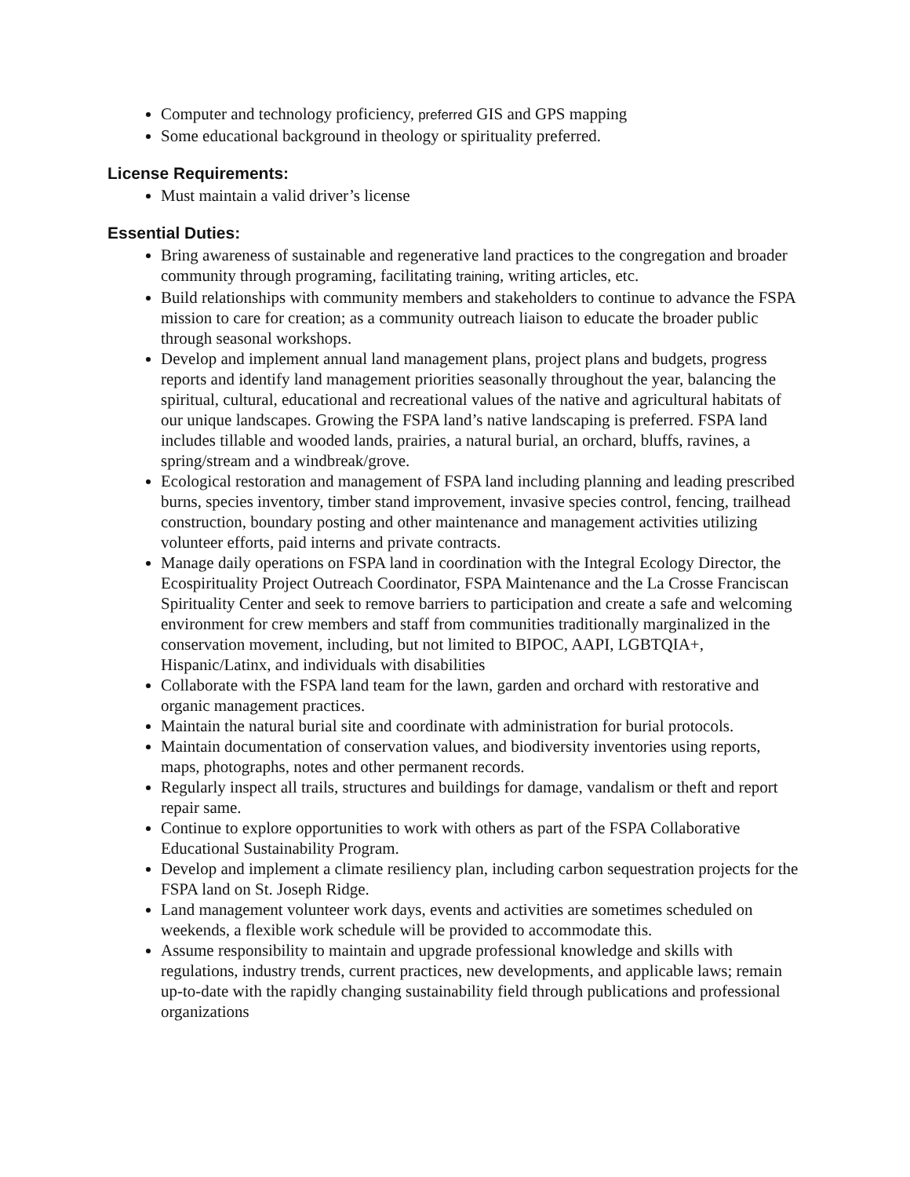Computer and technology proficiency, preferred GIS and GPS mapping
Some educational background in theology or spirituality preferred.
License Requirements:
Must maintain a valid driver’s license
Essential Duties:
Bring awareness of sustainable and regenerative land practices to the congregation and broader community through programing, facilitating training, writing articles, etc.
Build relationships with community members and stakeholders to continue to advance the FSPA mission to care for creation; as a community outreach liaison to educate the broader public through seasonal workshops.
Develop and implement annual land management plans, project plans and budgets, progress reports and identify land management priorities seasonally throughout the year, balancing the spiritual, cultural, educational and recreational values of the native and agricultural habitats of our unique landscapes. Growing the FSPA land’s native landscaping is preferred. FSPA land includes tillable and wooded lands, prairies, a natural burial, an orchard, bluffs, ravines, a spring/stream and a windbreak/grove.
Ecological restoration and management of FSPA land including planning and leading prescribed burns, species inventory, timber stand improvement, invasive species control, fencing, trailhead construction, boundary posting and other maintenance and management activities utilizing volunteer efforts, paid interns and private contracts.
Manage daily operations on FSPA land in coordination with the Integral Ecology Director, the Ecospirituality Project Outreach Coordinator, FSPA Maintenance and the La Crosse Franciscan Spirituality Center and seek to remove barriers to participation and create a safe and welcoming environment for crew members and staff from communities traditionally marginalized in the conservation movement, including, but not limited to BIPOC, AAPI, LGBTQIA+, Hispanic/Latinx, and individuals with disabilities
Collaborate with the FSPA land team for the lawn, garden and orchard with restorative and organic management practices.
Maintain the natural burial site and coordinate with administration for burial protocols.
Maintain documentation of conservation values, and biodiversity inventories using reports, maps, photographs, notes and other permanent records.
Regularly inspect all trails, structures and buildings for damage, vandalism or theft and report repair same.
Continue to explore opportunities to work with others as part of the FSPA Collaborative Educational Sustainability Program.
Develop and implement a climate resiliency plan, including carbon sequestration projects for the FSPA land on St. Joseph Ridge.
Land management volunteer work days, events and activities are sometimes scheduled on weekends, a flexible work schedule will be provided to accommodate this.
Assume responsibility to maintain and upgrade professional knowledge and skills with regulations, industry trends, current practices, new developments, and applicable laws; remain up-to-date with the rapidly changing sustainability field through publications and professional organizations